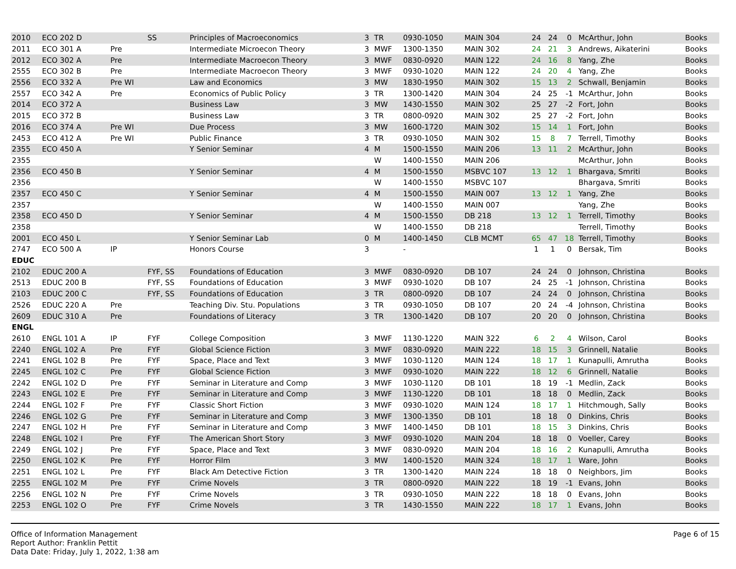| 2010 | ECO 202 D | | SS | Principles of Macroeconomics | 3 | TR | 0930-1050 | MAIN 304 | 24 | 24 | 0 | McArthur, John | Books |
| 2011 | ECO 301 A | Pre | | Intermediate Microecon Theory | 3 | MWF | 1300-1350 | MAIN 302 | 24 | 21 | 3 | Andrews, Aikaterini | Books |
| 2012 | ECO 302 A | Pre | | Intermediate Macroecon Theory | 3 | MWF | 0830-0920 | MAIN 122 | 24 | 16 | 8 | Yang, Zhe | Books |
| 2555 | ECO 302 B | Pre | | Intermediate Macroecon Theory | 3 | MWF | 0930-1020 | MAIN 122 | 24 | 20 | 4 | Yang, Zhe | Books |
| 2556 | ECO 332 A | Pre WI | | Law and Economics | 3 | MW | 1830-1950 | MAIN 302 | 15 | 13 | 2 | Schwall, Benjamin | Books |
| 2557 | ECO 342 A | Pre | | Economics of Public Policy | 3 | TR | 1300-1420 | MAIN 304 | 24 | 25 | -1 | McArthur, John | Books |
| 2014 | ECO 372 A | | | Business Law | 3 | MW | 1430-1550 | MAIN 302 | 25 | 27 | -2 | Fort, John | Books |
| 2015 | ECO 372 B | | | Business Law | 3 | TR | 0800-0920 | MAIN 302 | 25 | 27 | -2 | Fort, John | Books |
| 2016 | ECO 374 A | Pre WI | | Due Process | 3 | MW | 1600-1720 | MAIN 302 | 15 | 14 | 1 | Fort, John | Books |
| 2453 | ECO 412 A | Pre WI | | Public Finance | 3 | TR | 0930-1050 | MAIN 302 | 15 | 8 | 7 | Terrell, Timothy | Books |
| 2355 | ECO 450 A | | | Y Senior Seminar | 4 | M | 1500-1550 | MAIN 206 | 13 | 11 | 2 | McArthur, John | Books |
| 2355 | | | | | | W | 1400-1550 | MAIN 206 | | | | McArthur, John | Books |
| 2356 | ECO 450 B | | | Y Senior Seminar | 4 | M | 1500-1550 | MSBVC 107 | 13 | 12 | 1 | Bhargava, Smriti | Books |
| 2356 | | | | | | W | 1400-1550 | MSBVC 107 | | | | Bhargava, Smriti | Books |
| 2357 | ECO 450 C | | | Y Senior Seminar | 4 | M | 1500-1550 | MAIN 007 | 13 | 12 | 1 | Yang, Zhe | Books |
| 2357 | | | | | | W | 1400-1550 | MAIN 007 | | | | Yang, Zhe | Books |
| 2358 | ECO 450 D | | | Y Senior Seminar | 4 | M | 1500-1550 | DB 218 | 13 | 12 | 1 | Terrell, Timothy | Books |
| 2358 | | | | | | W | 1400-1550 | DB 218 | | | | Terrell, Timothy | Books |
| 2001 | ECO 450 L | | | Y Senior Seminar Lab | 0 | M | 1400-1450 | CLB MCMT | 65 | 47 | 18 | Terrell, Timothy | Books |
| 2747 | ECO 500 A | IP | | Honors Course | 3 | | - | | 1 | 1 | 0 | Bersak, Tim | Books |
| EDUC | | | | | | | | | | | | | |
| 2102 | EDUC 200 A | | FYF, SS | Foundations of Education | 3 | MWF | 0830-0920 | DB 107 | 24 | 24 | 0 | Johnson, Christina | Books |
| 2513 | EDUC 200 B | | FYF, SS | Foundations of Education | 3 | MWF | 0930-1020 | DB 107 | 24 | 25 | -1 | Johnson, Christina | Books |
| 2103 | EDUC 200 C | | FYF, SS | Foundations of Education | 3 | TR | 0800-0920 | DB 107 | 24 | 24 | 0 | Johnson, Christina | Books |
| 2526 | EDUC 220 A | Pre | | Teaching Div. Stu. Populations | 3 | TR | 0930-1050 | DB 107 | 20 | 24 | -4 | Johnson, Christina | Books |
| 2609 | EDUC 310 A | Pre | | Foundations of Literacy | 3 | TR | 1300-1420 | DB 107 | 20 | 20 | 0 | Johnson, Christina | Books |
| ENGL | | | | | | | | | | | | | |
| 2610 | ENGL 101 A | IP | FYF | College Composition | 3 | MWF | 1130-1220 | MAIN 322 | 6 | 2 | 4 | Wilson, Carol | Books |
| 2240 | ENGL 102 A | Pre | FYF | Global Science Fiction | 3 | MWF | 0830-0920 | MAIN 222 | 18 | 15 | 3 | Grinnell, Natalie | Books |
| 2241 | ENGL 102 B | Pre | FYF | Space, Place and Text | 3 | MWF | 1030-1120 | MAIN 124 | 18 | 17 | 1 | Kunapulli, Amrutha | Books |
| 2245 | ENGL 102 C | Pre | FYF | Global Science Fiction | 3 | MWF | 0930-1020 | MAIN 222 | 18 | 12 | 6 | Grinnell, Natalie | Books |
| 2242 | ENGL 102 D | Pre | FYF | Seminar in Literature and Comp | 3 | MWF | 1030-1120 | DB 101 | 18 | 19 | -1 | Medlin, Zack | Books |
| 2243 | ENGL 102 E | Pre | FYF | Seminar in Literature and Comp | 3 | MWF | 1130-1220 | DB 101 | 18 | 18 | 0 | Medlin, Zack | Books |
| 2244 | ENGL 102 F | Pre | FYF | Classic Short Fiction | 3 | MWF | 0930-1020 | MAIN 124 | 18 | 17 | 1 | Hitchmough, Sally | Books |
| 2246 | ENGL 102 G | Pre | FYF | Seminar in Literature and Comp | 3 | MWF | 1300-1350 | DB 101 | 18 | 18 | 0 | Dinkins, Chris | Books |
| 2247 | ENGL 102 H | Pre | FYF | Seminar in Literature and Comp | 3 | MWF | 1400-1450 | DB 101 | 18 | 15 | 3 | Dinkins, Chris | Books |
| 2248 | ENGL 102 I | Pre | FYF | The American Short Story | 3 | MWF | 0930-1020 | MAIN 204 | 18 | 18 | 0 | Voeller, Carey | Books |
| 2249 | ENGL 102 J | Pre | FYF | Space, Place and Text | 3 | MWF | 0830-0920 | MAIN 204 | 18 | 16 | 2 | Kunapulli, Amrutha | Books |
| 2250 | ENGL 102 K | Pre | FYF | Horror Film | 3 | MW | 1400-1520 | MAIN 324 | 18 | 17 | 1 | Ware, John | Books |
| 2251 | ENGL 102 L | Pre | FYF | Black Am Detective Fiction | 3 | TR | 1300-1420 | MAIN 224 | 18 | 18 | 0 | Neighbors, Jim | Books |
| 2255 | ENGL 102 M | Pre | FYF | Crime Novels | 3 | TR | 0800-0920 | MAIN 222 | 18 | 19 | -1 | Evans, John | Books |
| 2256 | ENGL 102 N | Pre | FYF | Crime Novels | 3 | TR | 0930-1050 | MAIN 222 | 18 | 18 | 0 | Evans, John | Books |
| 2253 | ENGL 102 O | Pre | FYF | Crime Novels | 3 | TR | 1430-1550 | MAIN 222 | 18 | 17 | 1 | Evans, John | Books |
Office of Information Management
Report Author: Franklin Pettit
Data Date: Friday, July 1, 2022, 1:38 am
Page 6 of 15